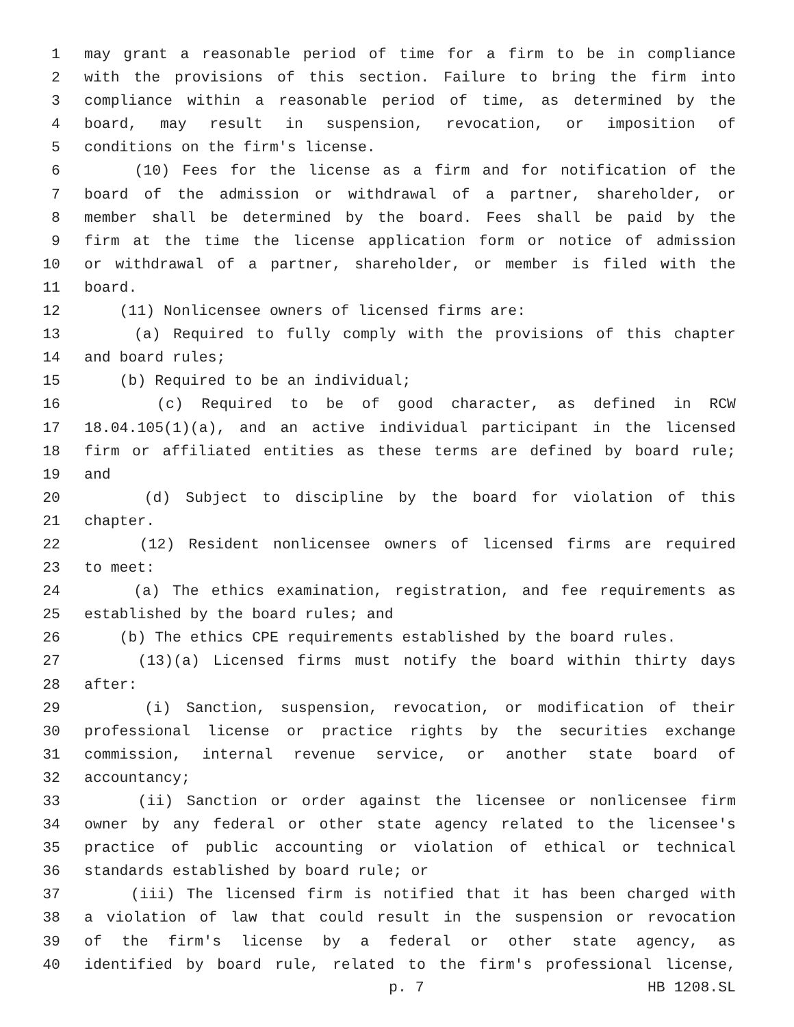1 may grant a reasonable period of time for a firm to be in compliance
2 with the provisions of this section. Failure to bring the firm into
3 compliance within a reasonable period of time, as determined by the
4 board, may result in suspension, revocation, or imposition of
5 conditions on the firm's license.
6 (10) Fees for the license as a firm and for notification of the
7 board of the admission or withdrawal of a partner, shareholder, or
8 member shall be determined by the board. Fees shall be paid by the
9 firm at the time the license application form or notice of admission
10 or withdrawal of a partner, shareholder, or member is filed with the
11 board.
12 (11) Nonlicensee owners of licensed firms are:
13 (a) Required to fully comply with the provisions of this chapter
14 and board rules;
15 (b) Required to be an individual;
16 (c) Required to be of good character, as defined in RCW
17 18.04.105(1)(a), and an active individual participant in the licensed
18 firm or affiliated entities as these terms are defined by board rule;
19 and
20 (d) Subject to discipline by the board for violation of this
21 chapter.
22 (12) Resident nonlicensee owners of licensed firms are required
23 to meet:
24 (a) The ethics examination, registration, and fee requirements as
25 established by the board rules; and
26 (b) The ethics CPE requirements established by the board rules.
27 (13)(a) Licensed firms must notify the board within thirty days
28 after:
29 (i) Sanction, suspension, revocation, or modification of their
30 professional license or practice rights by the securities exchange
31 commission, internal revenue service, or another state board of
32 accountancy;
33 (ii) Sanction or order against the licensee or nonlicensee firm
34 owner by any federal or other state agency related to the licensee's
35 practice of public accounting or violation of ethical or technical
36 standards established by board rule; or
37 (iii) The licensed firm is notified that it has been charged with
38 a violation of law that could result in the suspension or revocation
39 of the firm's license by a federal or other state agency, as
40 identified by board rule, related to the firm's professional license,
p. 7 HB 1208.SL